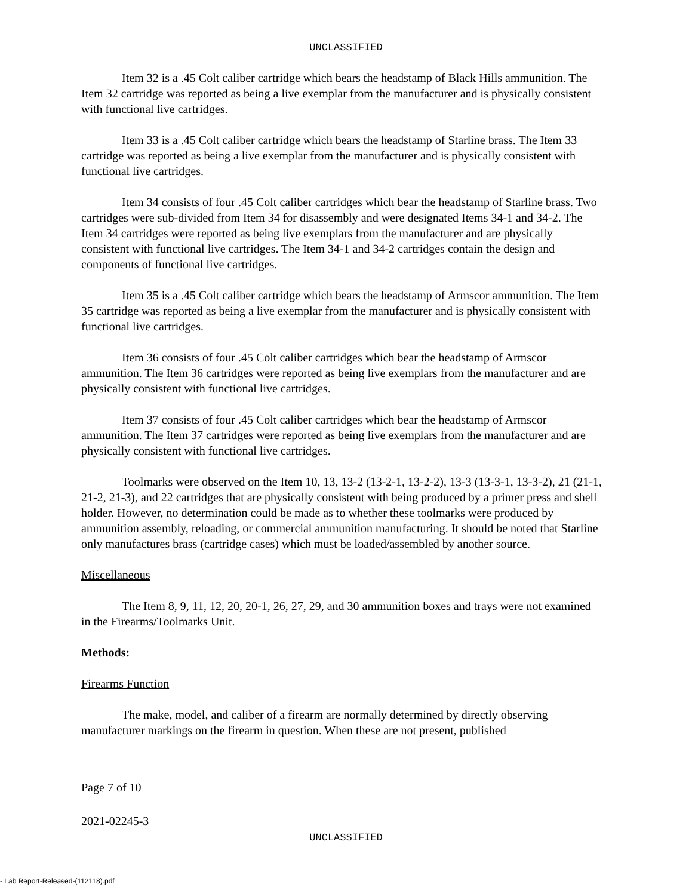UNCLASSIFIED
Item 32 is a .45 Colt caliber cartridge which bears the headstamp of Black Hills ammunition. The Item 32 cartridge was reported as being a live exemplar from the manufacturer and is physically consistent with functional live cartridges.
Item 33 is a .45 Colt caliber cartridge which bears the headstamp of Starline brass. The Item 33 cartridge was reported as being a live exemplar from the manufacturer and is physically consistent with functional live cartridges.
Item 34 consists of four .45 Colt caliber cartridges which bear the headstamp of Starline brass. Two cartridges were sub-divided from Item 34 for disassembly and were designated Items 34-1 and 34-2. The Item 34 cartridges were reported as being live exemplars from the manufacturer and are physically consistent with functional live cartridges. The Item 34-1 and 34-2 cartridges contain the design and components of functional live cartridges.
Item 35 is a .45 Colt caliber cartridge which bears the headstamp of Armscor ammunition. The Item 35 cartridge was reported as being a live exemplar from the manufacturer and is physically consistent with functional live cartridges.
Item 36 consists of four .45 Colt caliber cartridges which bear the headstamp of Armscor ammunition. The Item 36 cartridges were reported as being live exemplars from the manufacturer and are physically consistent with functional live cartridges.
Item 37 consists of four .45 Colt caliber cartridges which bear the headstamp of Armscor ammunition. The Item 37 cartridges were reported as being live exemplars from the manufacturer and are physically consistent with functional live cartridges.
Toolmarks were observed on the Item 10, 13, 13-2 (13-2-1, 13-2-2), 13-3 (13-3-1, 13-3-2), 21 (21-1, 21-2, 21-3), and 22 cartridges that are physically consistent with being produced by a primer press and shell holder. However, no determination could be made as to whether these toolmarks were produced by ammunition assembly, reloading, or commercial ammunition manufacturing. It should be noted that Starline only manufactures brass (cartridge cases) which must be loaded/assembled by another source.
Miscellaneous
The Item 8, 9, 11, 12, 20, 20-1, 26, 27, 29, and 30 ammunition boxes and trays were not examined in the Firearms/Toolmarks Unit.
Methods:
Firearms Function
The make, model, and caliber of a firearm are normally determined by directly observing manufacturer markings on the firearm in question. When these are not present, published
Page 7 of 10
2021-02245-3
UNCLASSIFIED
- Lab Report-Released-(112118).pdf